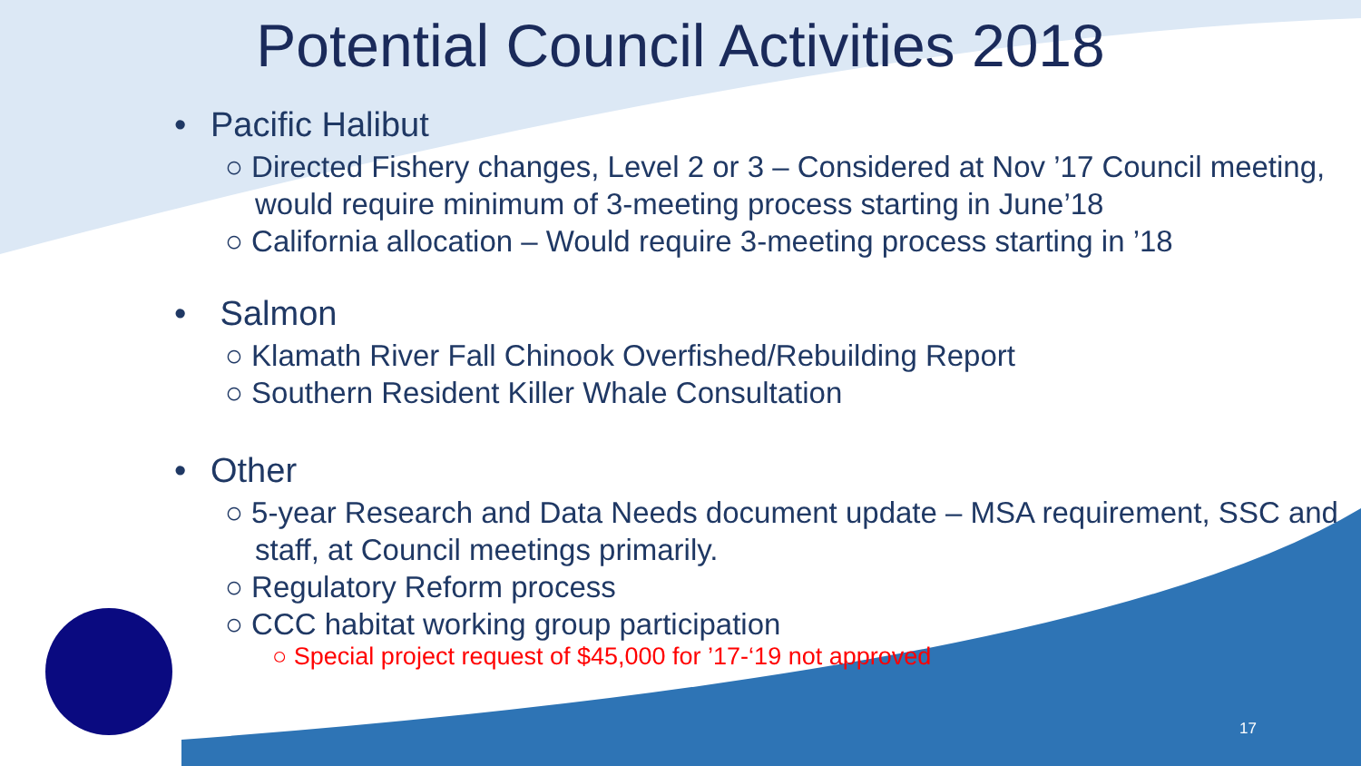Potential Council Activities 2018
• Pacific Halibut
○ Directed Fishery changes, Level 2 or 3 – Considered at Nov ’17 Council meeting, would require minimum of 3-meeting process starting in June’18
○ California allocation – Would require 3-meeting process starting in ’18
• Salmon
○ Klamath River Fall Chinook Overfished/Rebuilding Report
○ Southern Resident Killer Whale Consultation
• Other
○ 5-year Research and Data Needs document update – MSA requirement, SSC and staff, at Council meetings primarily.
○ Regulatory Reform process
○ CCC habitat working group participation
○ Special project request of $45,000 for ’17-‘19 not approved
17